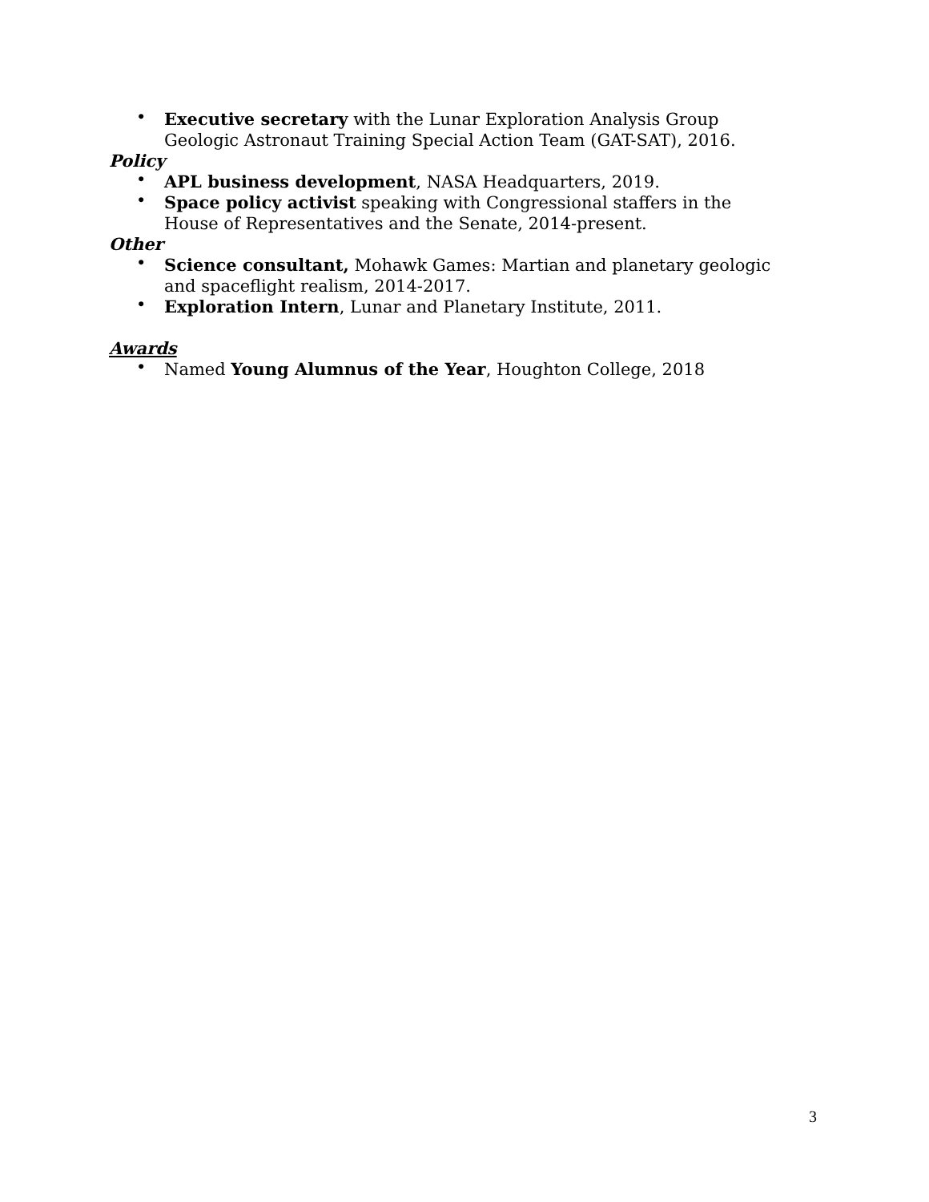• Executive secretary with the Lunar Exploration Analysis Group Geologic Astronaut Training Special Action Team (GAT-SAT), 2016.
Policy
• APL business development, NASA Headquarters, 2019.
• Space policy activist speaking with Congressional staffers in the House of Representatives and the Senate, 2014-present.
Other
• Science consultant, Mohawk Games: Martian and planetary geologic and spaceflight realism, 2014-2017.
• Exploration Intern, Lunar and Planetary Institute, 2011.
Awards
• Named Young Alumnus of the Year, Houghton College, 2018
3